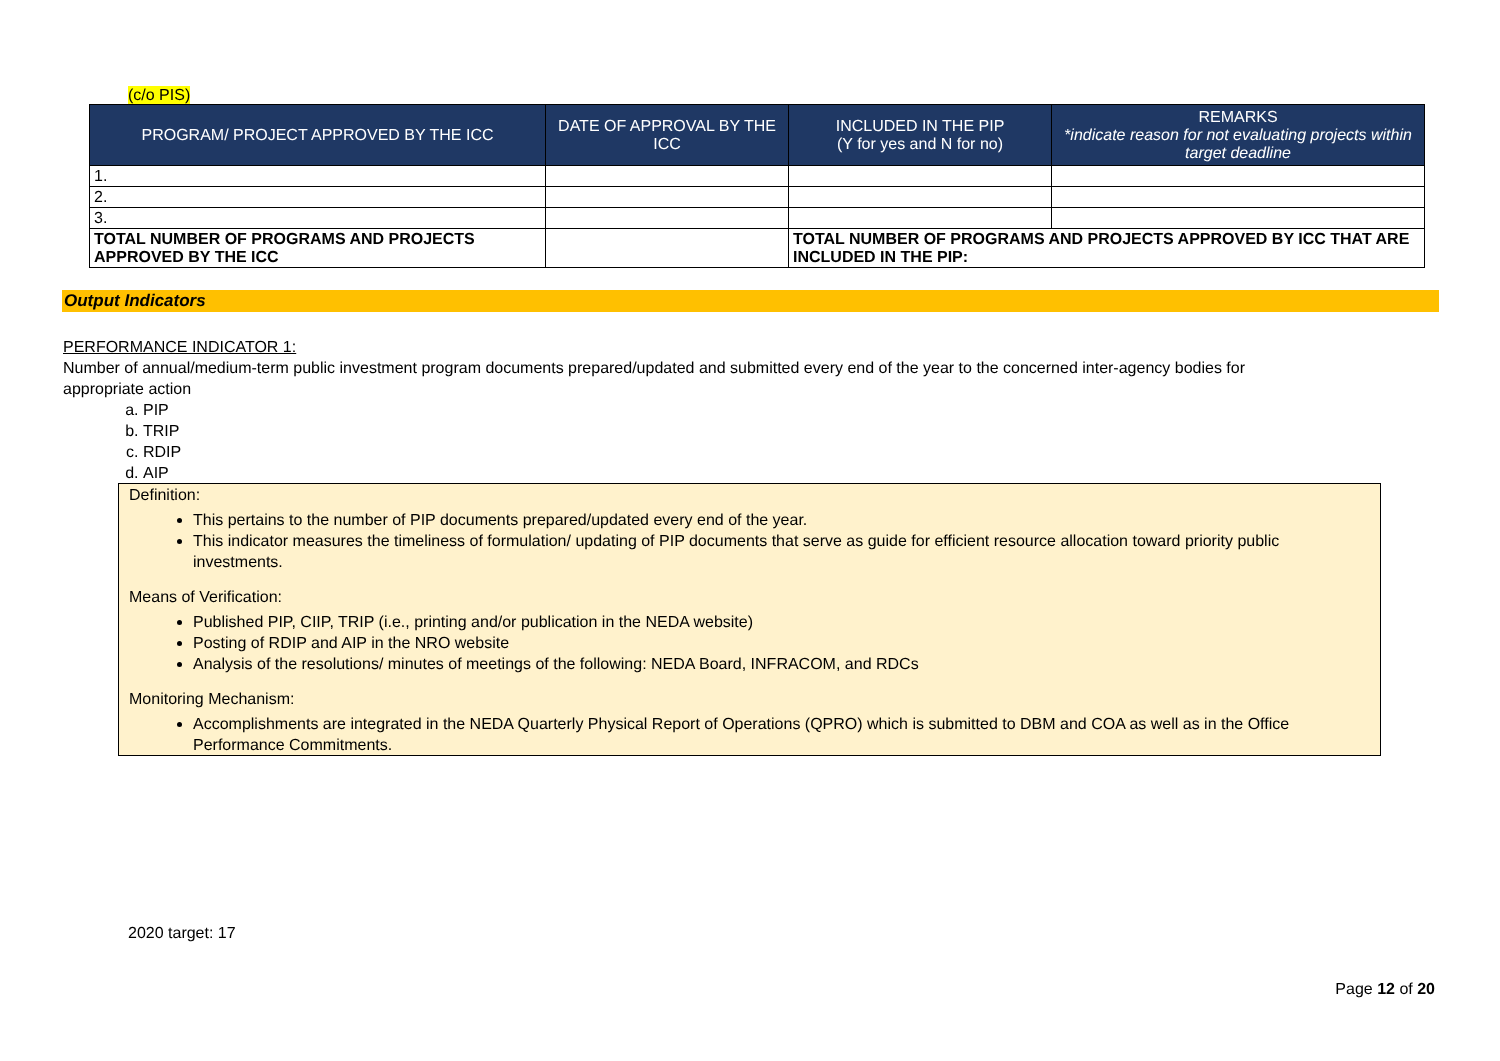(c/o PIS)
| PROGRAM/ PROJECT APPROVED BY THE ICC | DATE OF APPROVAL BY THE ICC | INCLUDED IN THE PIP (Y for yes and N for no) | REMARKS *indicate reason for not evaluating projects within target deadline |
| --- | --- | --- | --- |
| 1. | | | |
| 2. | | | |
| 3. | | | |
| TOTAL NUMBER OF PROGRAMS AND PROJECTS APPROVED BY THE ICC | | TOTAL NUMBER OF PROGRAMS AND PROJECTS APPROVED BY ICC THAT ARE INCLUDED IN THE PIP: | |
Output Indicators
PERFORMANCE INDICATOR 1:
Number of annual/medium-term public investment program documents prepared/updated and submitted every end of the year to the concerned inter-agency bodies for appropriate action
a. PIP
b. TRIP
c. RDIP
d. AIP
Definition:
This pertains to the number of PIP documents prepared/updated every end of the year.
This indicator measures the timeliness of formulation/ updating of PIP documents that serve as guide for efficient resource allocation toward priority public investments.
Means of Verification:
Published PIP, CIIP, TRIP (i.e., printing and/or publication in the NEDA website)
Posting of RDIP and AIP in the NRO website
Analysis of the resolutions/ minutes of meetings of the following: NEDA Board, INFRACOM, and RDCs
Monitoring Mechanism:
Accomplishments are integrated in the NEDA Quarterly Physical Report of Operations (QPRO) which is submitted to DBM and COA as well as in the Office Performance Commitments.
2020 target: 17
Page 12 of 20